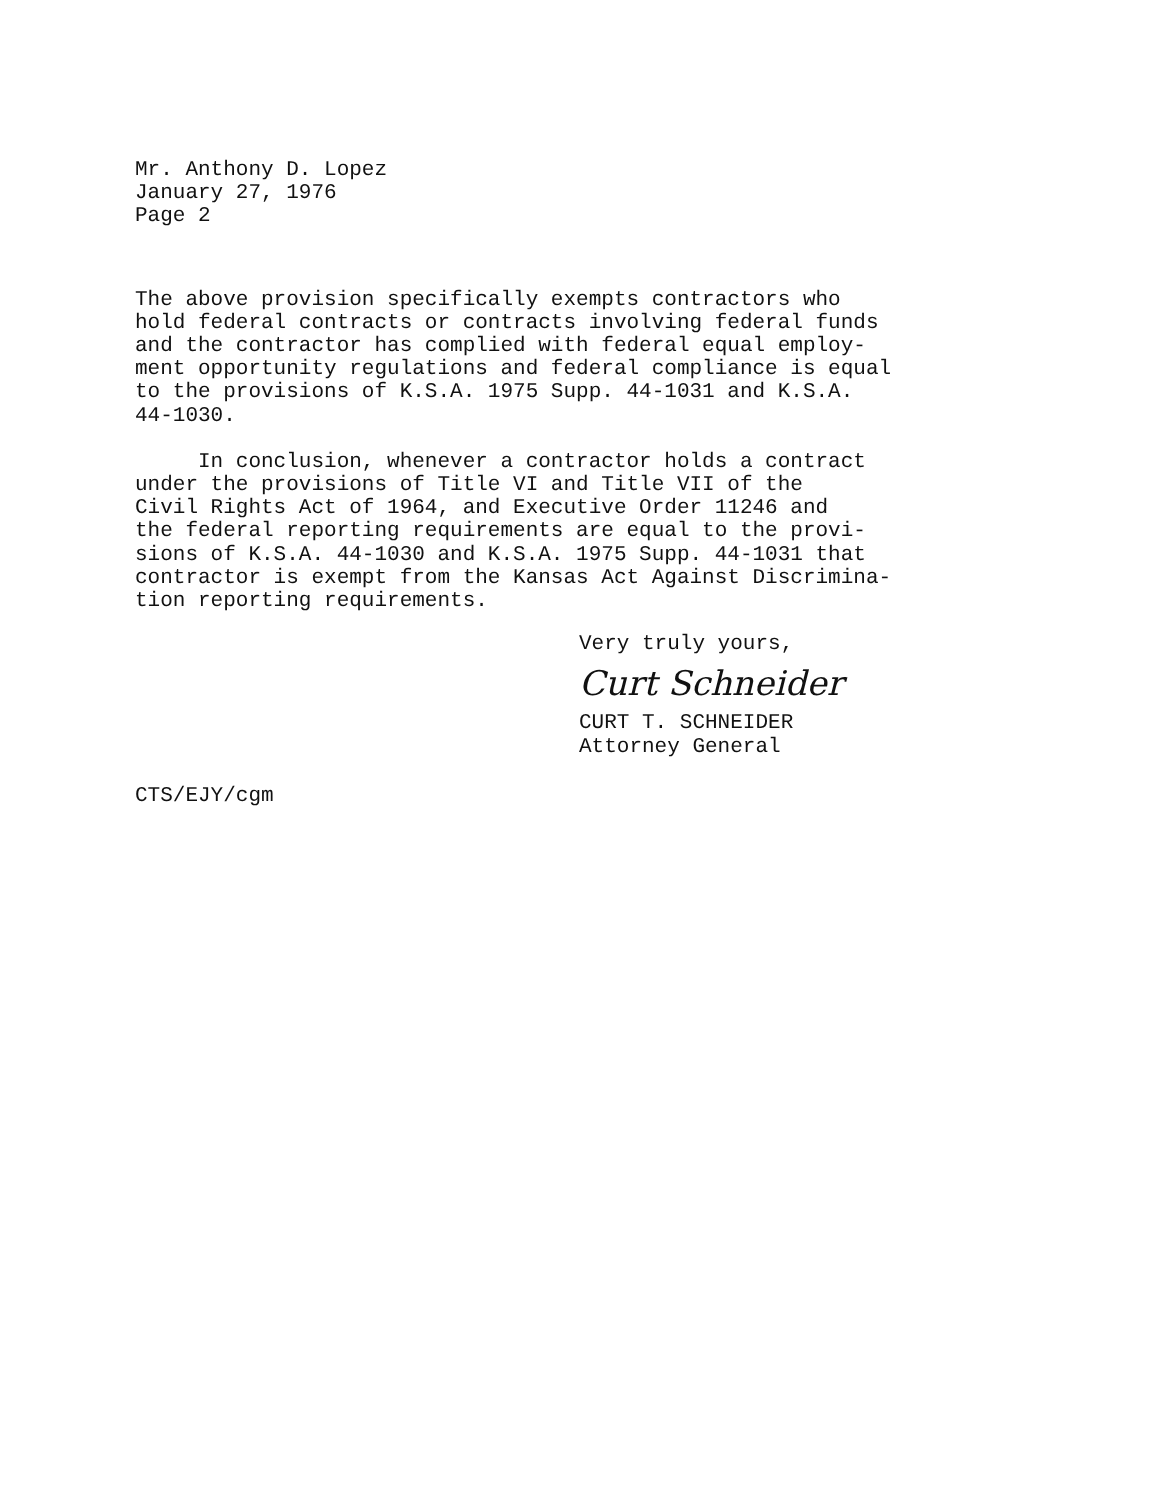Mr. Anthony D. Lopez January 27, 1976 Page 2
The above provision specifically exempts contractors who hold federal contracts or contracts involving federal funds and the contractor has complied with federal equal employ- ment opportunity regulations and federal compliance is equal to the provisions of K.S.A. 1975 Supp. 44-1031 and K.S.A. 44-1030.
In conclusion, whenever a contractor holds a contract under the provisions of Title VI and Title VII of the Civil Rights Act of 1964, and Executive Order 11246 and the federal reporting requirements are equal to the provi- sions of K.S.A. 44-1030 and K.S.A. 1975 Supp. 44-1031 that contractor is exempt from the Kansas Act Against Discrimina- tion reporting requirements.
Very truly yours,
Curt Schneider
CURT T. SCHNEIDER Attorney General
CTS/EJY/cgm